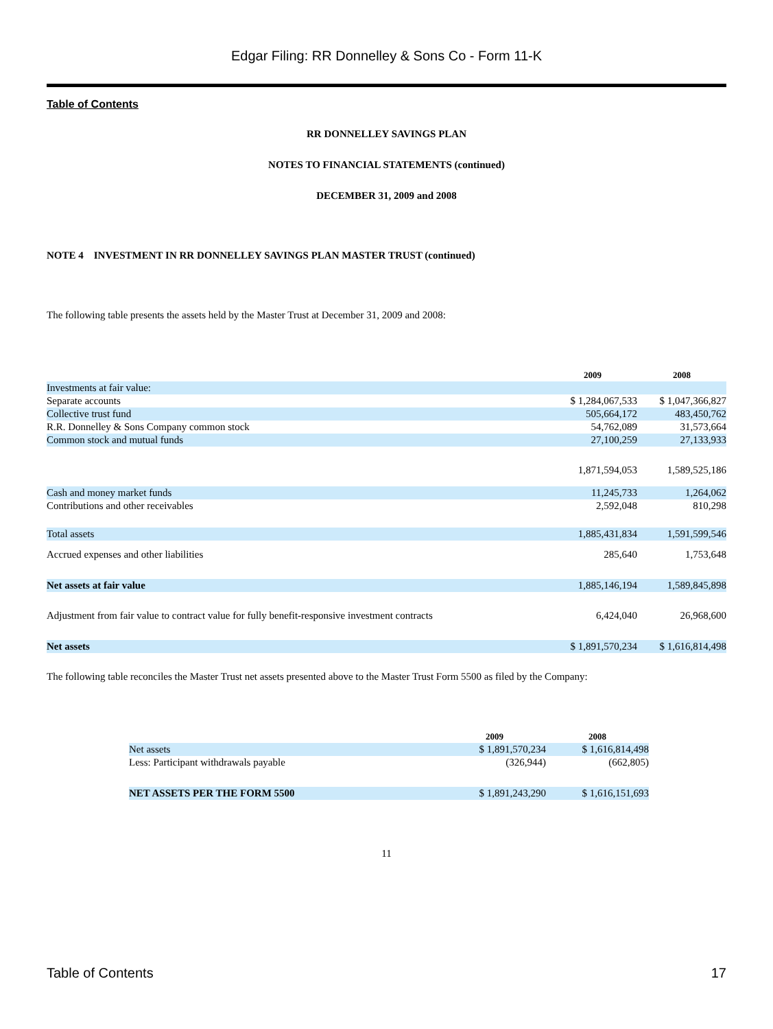Edgar Filing: RR Donnelley & Sons Co - Form 11-K
Table of Contents
RR DONNELLEY SAVINGS PLAN
NOTES TO FINANCIAL STATEMENTS (continued)
DECEMBER 31, 2009 and 2008
NOTE 4 INVESTMENT IN RR DONNELLEY SAVINGS PLAN MASTER TRUST (continued)
The following table presents the assets held by the Master Trust at December 31, 2009 and 2008:
| | 2009 | 2008 |
| --- | --- | --- |
| Investments at fair value: | | |
| Separate accounts | $ 1,284,067,533 | $ 1,047,366,827 |
| Collective trust fund | 505,664,172 | 483,450,762 |
| R.R. Donnelley & Sons Company common stock | 54,762,089 | 31,573,664 |
| Common stock and mutual funds | 27,100,259 | 27,133,933 |
| | 1,871,594,053 | 1,589,525,186 |
| Cash and money market funds | 11,245,733 | 1,264,062 |
| Contributions and other receivables | 2,592,048 | 810,298 |
| Total assets | 1,885,431,834 | 1,591,599,546 |
| Accrued expenses and other liabilities | 285,640 | 1,753,648 |
| Net assets at fair value | 1,885,146,194 | 1,589,845,898 |
| Adjustment from fair value to contract value for fully benefit-responsive investment contracts | 6,424,040 | 26,968,600 |
| Net assets | $ 1,891,570,234 | $ 1,616,814,498 |
The following table reconciles the Master Trust net assets presented above to the Master Trust Form 5500 as filed by the Company:
| | 2009 | 2008 |
| --- | --- | --- |
| Net assets | $ 1,891,570,234 | $ 1,616,814,498 |
| Less: Participant withdrawals payable | (326,944) | (662,805) |
| NET ASSETS PER THE FORM 5500 | $ 1,891,243,290 | $ 1,616,151,693 |
11
Table of Contents 17